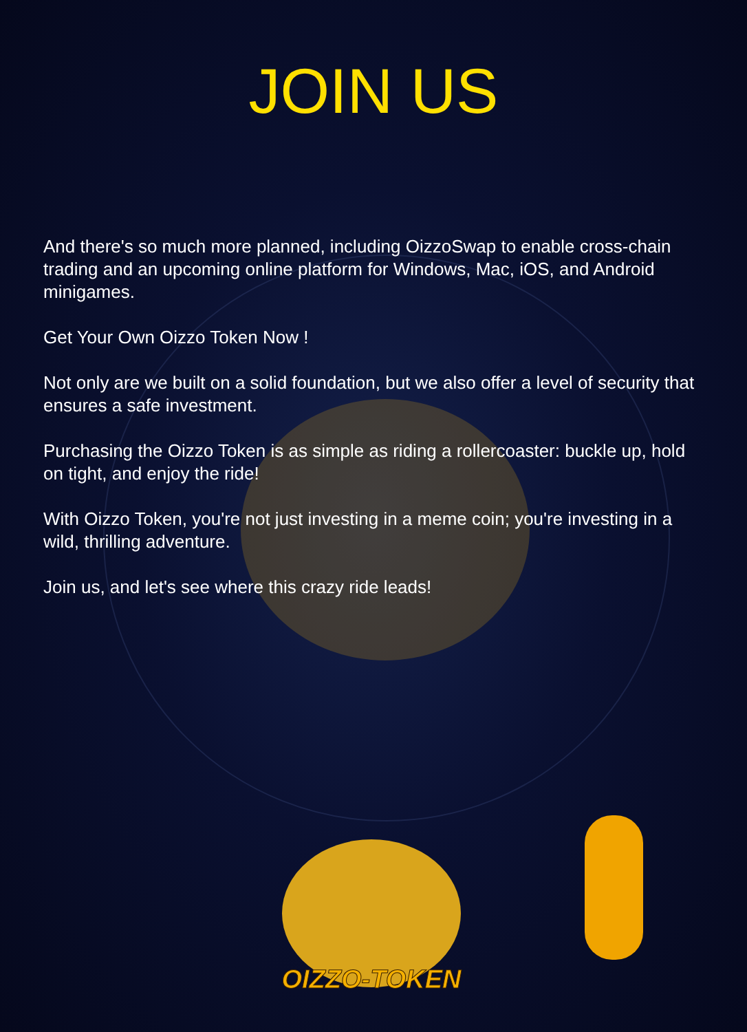JOIN US
And there's so much more planned, including OizzoSwap to enable cross-chain trading and an upcoming online platform for Windows, Mac, iOS, and Android minigames.
Get Your Own Oizzo Token Now !
Not only are we built on a solid foundation, but we also offer a level of security that ensures a safe investment.
Purchasing the Oizzo Token is as simple as riding a rollercoaster: buckle up, hold on tight, and enjoy the ride!
With Oizzo Token, you're not just investing in a meme coin; you're investing in a wild, thrilling adventure.
Join us, and let's see where this crazy ride leads!
OIZZO-TOKEN